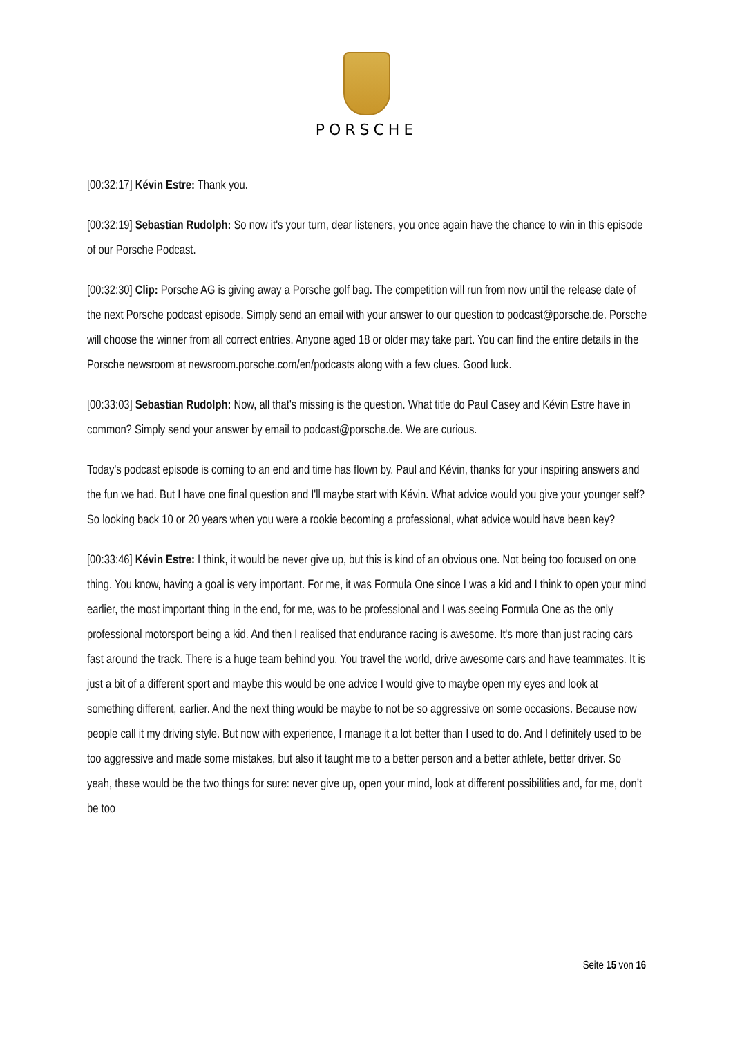PORSCHE
[00:32:17] Kévin Estre: Thank you.
[00:32:19] Sebastian Rudolph: So now it's your turn, dear listeners, you once again have the chance to win in this episode of our Porsche Podcast.
[00:32:30] Clip: Porsche AG is giving away a Porsche golf bag. The competition will run from now until the release date of the next Porsche podcast episode. Simply send an email with your answer to our question to podcast@porsche.de. Porsche will choose the winner from all correct entries. Anyone aged 18 or older may take part. You can find the entire details in the Porsche newsroom at newsroom.porsche.com/en/podcasts along with a few clues. Good luck.
[00:33:03] Sebastian Rudolph: Now, all that's missing is the question. What title do Paul Casey and Kévin Estre have in common? Simply send your answer by email to podcast@porsche.de. We are curious.
Today's podcast episode is coming to an end and time has flown by. Paul and Kévin, thanks for your inspiring answers and the fun we had. But I have one final question and I'll maybe start with Kévin. What advice would you give your younger self? So looking back 10 or 20 years when you were a rookie becoming a professional, what advice would have been key?
[00:33:46] Kévin Estre: I think, it would be never give up, but this is kind of an obvious one. Not being too focused on one thing. You know, having a goal is very important. For me, it was Formula One since I was a kid and I think to open your mind earlier, the most important thing in the end, for me, was to be professional and I was seeing Formula One as the only professional motorsport being a kid. And then I realised that endurance racing is awesome. It's more than just racing cars fast around the track. There is a huge team behind you. You travel the world, drive awesome cars and have teammates. It is just a bit of a different sport and maybe this would be one advice I would give to maybe open my eyes and look at something different, earlier. And the next thing would be maybe to not be so aggressive on some occasions. Because now people call it my driving style. But now with experience, I manage it a lot better than I used to do. And I definitely used to be too aggressive and made some mistakes, but also it taught me to a better person and a better athlete, better driver. So yeah, these would be the two things for sure: never give up, open your mind, look at different possibilities and, for me, don’t be too
Seite 15 von 16